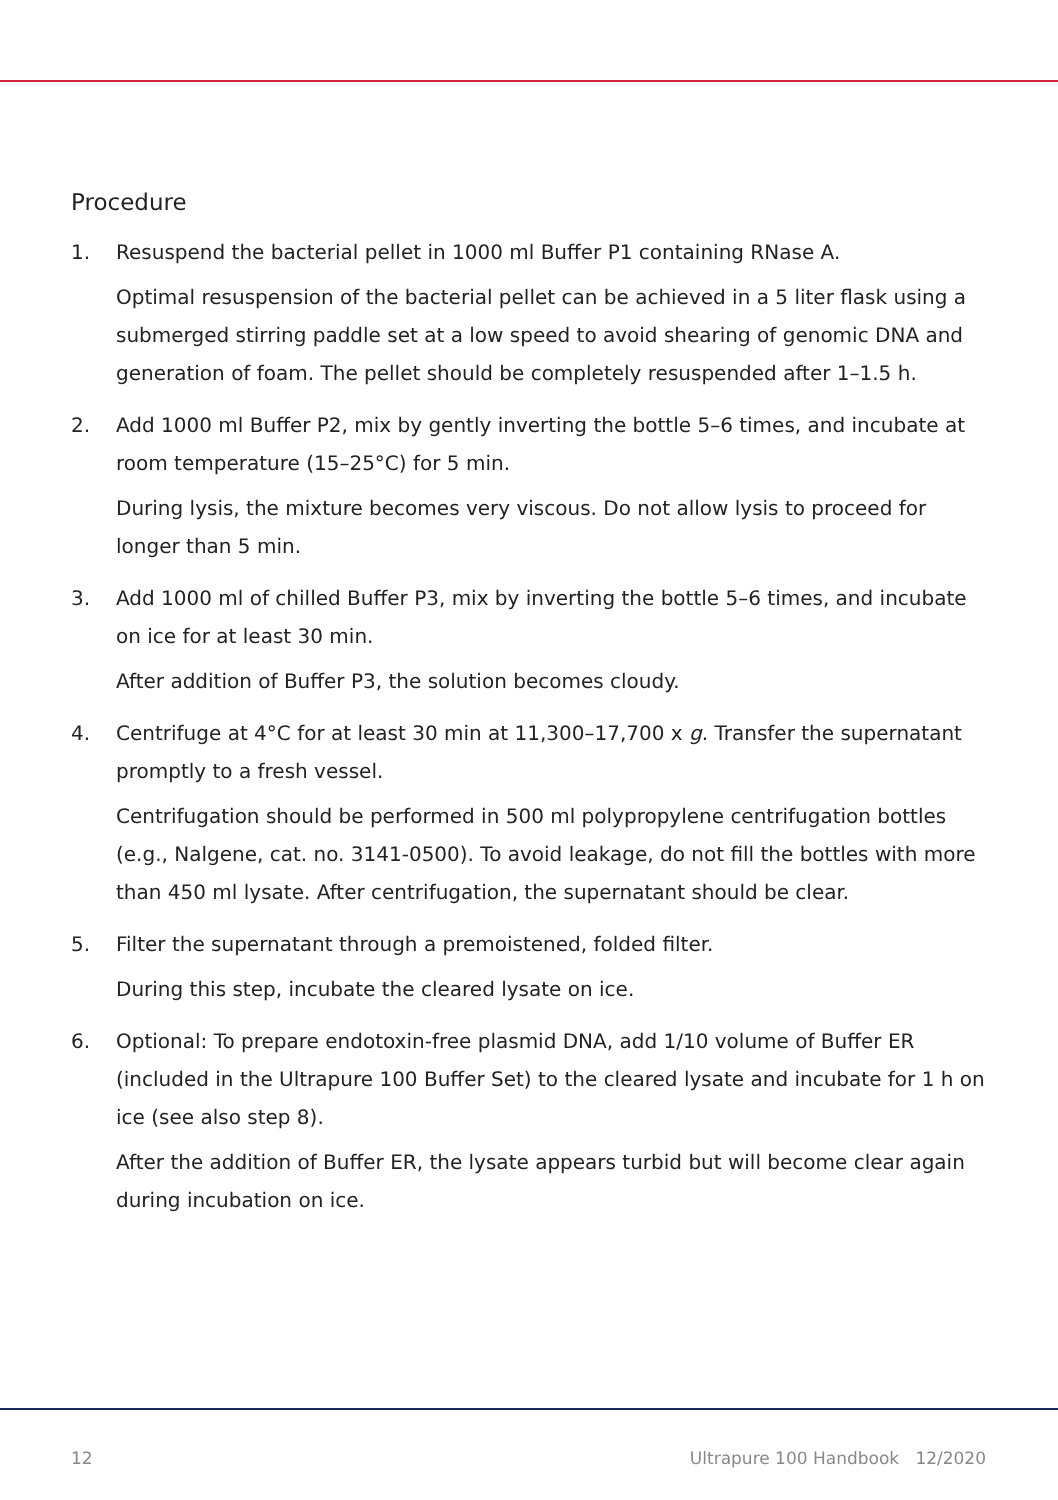Procedure
1. Resuspend the bacterial pellet in 1000 ml Buffer P1 containing RNase A.
Optimal resuspension of the bacterial pellet can be achieved in a 5 liter flask using a submerged stirring paddle set at a low speed to avoid shearing of genomic DNA and generation of foam. The pellet should be completely resuspended after 1–1.5 h.
2. Add 1000 ml Buffer P2, mix by gently inverting the bottle 5–6 times, and incubate at room temperature (15–25°C) for 5 min.
During lysis, the mixture becomes very viscous. Do not allow lysis to proceed for longer than 5 min.
3. Add 1000 ml of chilled Buffer P3, mix by inverting the bottle 5–6 times, and incubate on ice for at least 30 min.
After addition of Buffer P3, the solution becomes cloudy.
4. Centrifuge at 4°C for at least 30 min at 11,300–17,700 x g. Transfer the supernatant promptly to a fresh vessel.
Centrifugation should be performed in 500 ml polypropylene centrifugation bottles (e.g., Nalgene, cat. no. 3141-0500). To avoid leakage, do not fill the bottles with more than 450 ml lysate. After centrifugation, the supernatant should be clear.
5. Filter the supernatant through a premoistened, folded filter.
During this step, incubate the cleared lysate on ice.
6. Optional: To prepare endotoxin-free plasmid DNA, add 1/10 volume of Buffer ER (included in the Ultrapure 100 Buffer Set) to the cleared lysate and incubate for 1 h on ice (see also step 8).
After the addition of Buffer ER, the lysate appears turbid but will become clear again during incubation on ice.
12 Ultrapure 100 Handbook 12/2020